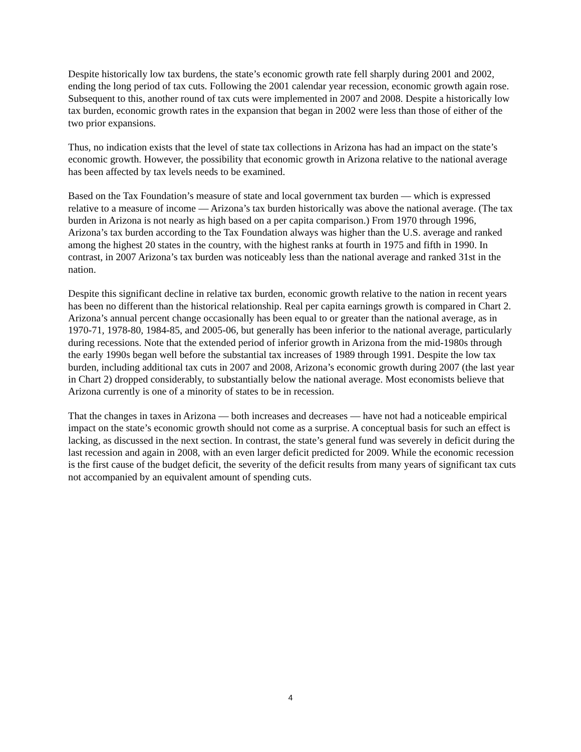Despite historically low tax burdens, the state’s economic growth rate fell sharply during 2001 and 2002, ending the long period of tax cuts. Following the 2001 calendar year recession, economic growth again rose. Subsequent to this, another round of tax cuts were implemented in 2007 and 2008. Despite a historically low tax burden, economic growth rates in the expansion that began in 2002 were less than those of either of the two prior expansions.
Thus, no indication exists that the level of state tax collections in Arizona has had an impact on the state’s economic growth. However, the possibility that economic growth in Arizona relative to the national average has been affected by tax levels needs to be examined.
Based on the Tax Foundation’s measure of state and local government tax burden — which is expressed relative to a measure of income — Arizona’s tax burden historically was above the national average. (The tax burden in Arizona is not nearly as high based on a per capita comparison.) From 1970 through 1996, Arizona’s tax burden according to the Tax Foundation always was higher than the U.S. average and ranked among the highest 20 states in the country, with the highest ranks at fourth in 1975 and fifth in 1990. In contrast, in 2007 Arizona’s tax burden was noticeably less than the national average and ranked 31st in the nation.
Despite this significant decline in relative tax burden, economic growth relative to the nation in recent years has been no different than the historical relationship. Real per capita earnings growth is compared in Chart 2. Arizona’s annual percent change occasionally has been equal to or greater than the national average, as in 1970-71, 1978-80, 1984-85, and 2005-06, but generally has been inferior to the national average, particularly during recessions. Note that the extended period of inferior growth in Arizona from the mid-1980s through the early 1990s began well before the substantial tax increases of 1989 through 1991. Despite the low tax burden, including additional tax cuts in 2007 and 2008, Arizona’s economic growth during 2007 (the last year in Chart 2) dropped considerably, to substantially below the national average. Most economists believe that Arizona currently is one of a minority of states to be in recession.
That the changes in taxes in Arizona — both increases and decreases — have not had a noticeable empirical impact on the state’s economic growth should not come as a surprise. A conceptual basis for such an effect is lacking, as discussed in the next section. In contrast, the state’s general fund was severely in deficit during the last recession and again in 2008, with an even larger deficit predicted for 2009. While the economic recession is the first cause of the budget deficit, the severity of the deficit results from many years of significant tax cuts not accompanied by an equivalent amount of spending cuts.
4